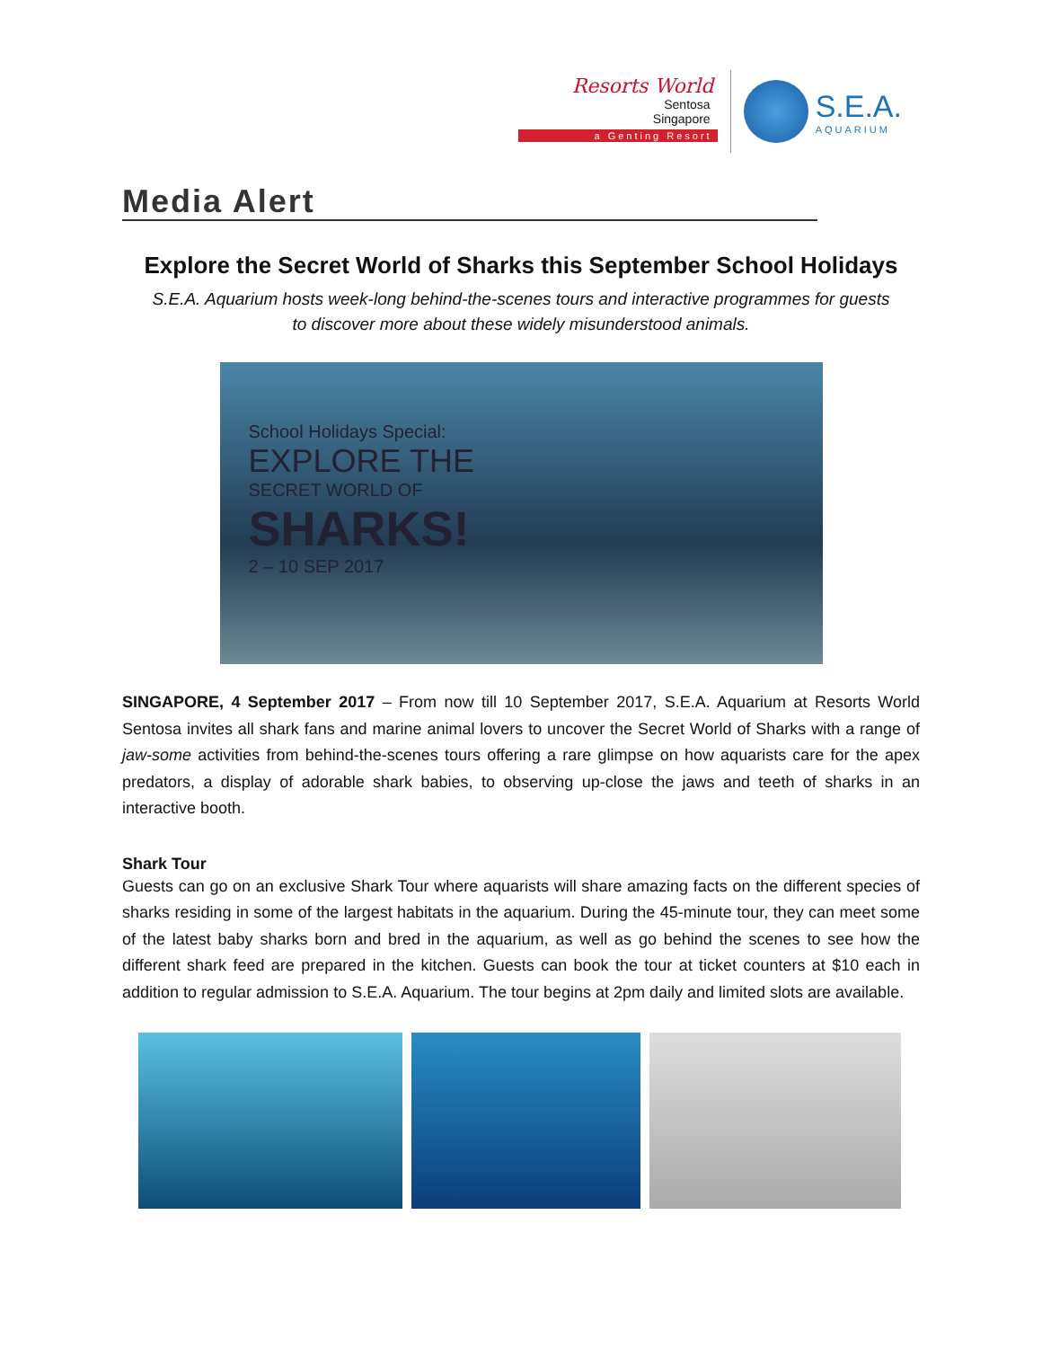Resorts World
Sentosa
Singapore
a Genting Resort
S.E.A.
AQUARIUM
Media Alert
Explore the Secret World of Sharks this September School Holidays
S.E.A. Aquarium hosts week-long behind-the-scenes tours and interactive programmes for guests to discover more about these widely misunderstood animals.
School Holidays Special:
EXPLORE THE
SECRET WORLD OF
SHARKS!
2 – 10 SEP 2017
SINGAPORE, 4 September 2017 – From now till 10 September 2017, S.E.A. Aquarium at Resorts World Sentosa invites all shark fans and marine animal lovers to uncover the Secret World of Sharks with a range of jaw-some activities from behind-the-scenes tours offering a rare glimpse on how aquarists care for the apex predators, a display of adorable shark babies, to observing up-close the jaws and teeth of sharks in an interactive booth.
Shark Tour
Guests can go on an exclusive Shark Tour where aquarists will share amazing facts on the different species of sharks residing in some of the largest habitats in the aquarium. During the 45-minute tour, they can meet some of the latest baby sharks born and bred in the aquarium, as well as go behind the scenes to see how the different shark feed are prepared in the kitchen. Guests can book the tour at ticket counters at $10 each in addition to regular admission to S.E.A. Aquarium. The tour begins at 2pm daily and limited slots are available.